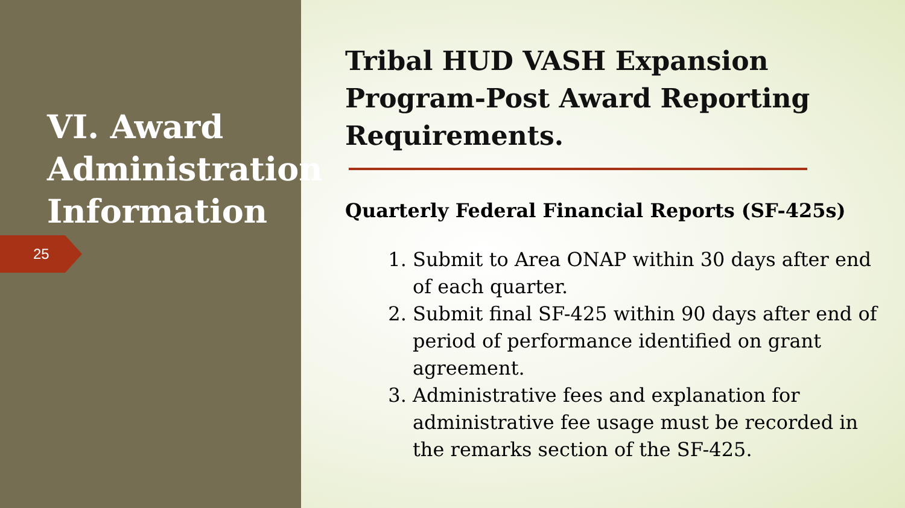VI. Award Administration Information
25
Tribal HUD VASH Expansion Program-Post Award Reporting Requirements.
Quarterly Federal Financial Reports (SF-425s)
1. Submit to Area ONAP within 30 days after end of each quarter.
2. Submit final SF-425 within 90 days after end of period of performance identified on grant agreement.
3. Administrative fees and explanation for administrative fee usage must be recorded in the remarks section of the SF-425.